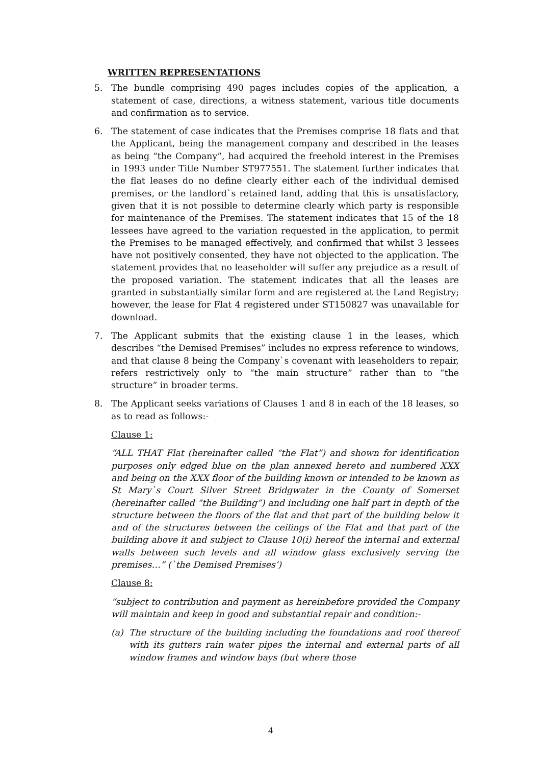WRITTEN REPRESENTATIONS
5. The bundle comprising 490 pages includes copies of the application, a statement of case, directions, a witness statement, various title documents and confirmation as to service.
6. The statement of case indicates that the Premises comprise 18 flats and that the Applicant, being the management company and described in the leases as being “the Company”, had acquired the freehold interest in the Premises in 1993 under Title Number ST977551. The statement further indicates that the flat leases do no define clearly either each of the individual demised premises, or the landlord`s retained land, adding that this is unsatisfactory, given that it is not possible to determine clearly which party is responsible for maintenance of the Premises. The statement indicates that 15 of the 18 lessees have agreed to the variation requested in the application, to permit the Premises to be managed effectively, and confirmed that whilst 3 lessees have not positively consented, they have not objected to the application. The statement provides that no leaseholder will suffer any prejudice as a result of the proposed variation. The statement indicates that all the leases are granted in substantially similar form and are registered at the Land Registry; however, the lease for Flat 4 registered under ST150827 was unavailable for download.
7. The Applicant submits that the existing clause 1 in the leases, which describes “the Demised Premises” includes no express reference to windows, and that clause 8 being the Company`s covenant with leaseholders to repair, refers restrictively only to “the main structure” rather than to “the structure” in broader terms.
8. The Applicant seeks variations of Clauses 1 and 8 in each of the 18 leases, so as to read as follows:-
Clause 1:
“ALL THAT Flat (hereinafter called “the Flat”) and shown for identification purposes only edged blue on the plan annexed hereto and numbered XXX and being on the XXX floor of the building known or intended to be known as St Mary`s Court Silver Street Bridgwater in the County of Somerset (hereinafter called “the Building”) and including one half part in depth of the structure between the floors of the flat and that part of the building below it and of the structures between the ceilings of the Flat and that part of the building above it and subject to Clause 10(i) hereof the internal and external walls between such levels and all window glass exclusively serving the premises…” (`the Demised Premises’)
Clause 8:
“subject to contribution and payment as hereinbefore provided the Company will maintain and keep in good and substantial repair and condition:-
(a) The structure of the building including the foundations and roof thereof with its gutters rain water pipes the internal and external parts of all window frames and window bays (but where those
4